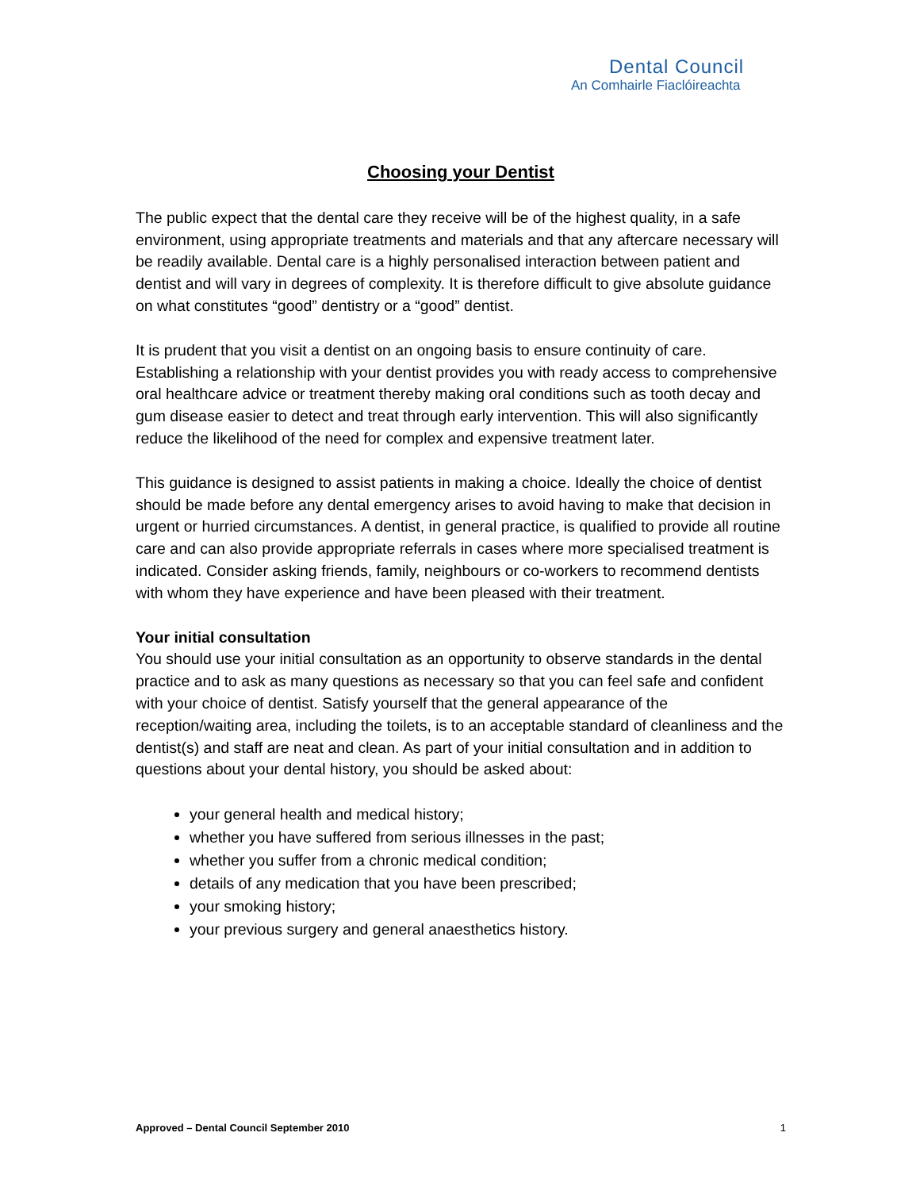Dental Council
An Comhairle Fiaclóireachta
Choosing your Dentist
The public expect that the dental care they receive will be of the highest quality, in a safe environment, using appropriate treatments and materials and that any aftercare necessary will be readily available. Dental care is a highly personalised interaction between patient and dentist and will vary in degrees of complexity. It is therefore difficult to give absolute guidance on what constitutes “good” dentistry or a “good” dentist.
It is prudent that you visit a dentist on an ongoing basis to ensure continuity of care. Establishing a relationship with your dentist provides you with ready access to comprehensive oral healthcare advice or treatment thereby making oral conditions such as tooth decay and gum disease easier to detect and treat through early intervention. This will also significantly reduce the likelihood of the need for complex and expensive treatment later.
This guidance is designed to assist patients in making a choice. Ideally the choice of dentist should be made before any dental emergency arises to avoid having to make that decision in urgent or hurried circumstances. A dentist, in general practice, is qualified to provide all routine care and can also provide appropriate referrals in cases where more specialised treatment is indicated. Consider asking friends, family, neighbours or co-workers to recommend dentists with whom they have experience and have been pleased with their treatment.
Your initial consultation
You should use your initial consultation as an opportunity to observe standards in the dental practice and to ask as many questions as necessary so that you can feel safe and confident with your choice of dentist. Satisfy yourself that the general appearance of the reception/waiting area, including the toilets, is to an acceptable standard of cleanliness and the dentist(s) and staff are neat and clean. As part of your initial consultation and in addition to questions about your dental history, you should be asked about:
your general health and medical history;
whether you have suffered from serious illnesses in the past;
whether you suffer from a chronic medical condition;
details of any medication that you have been prescribed;
your smoking history;
your previous surgery and general anaesthetics history.
Approved – Dental Council September 2010 1